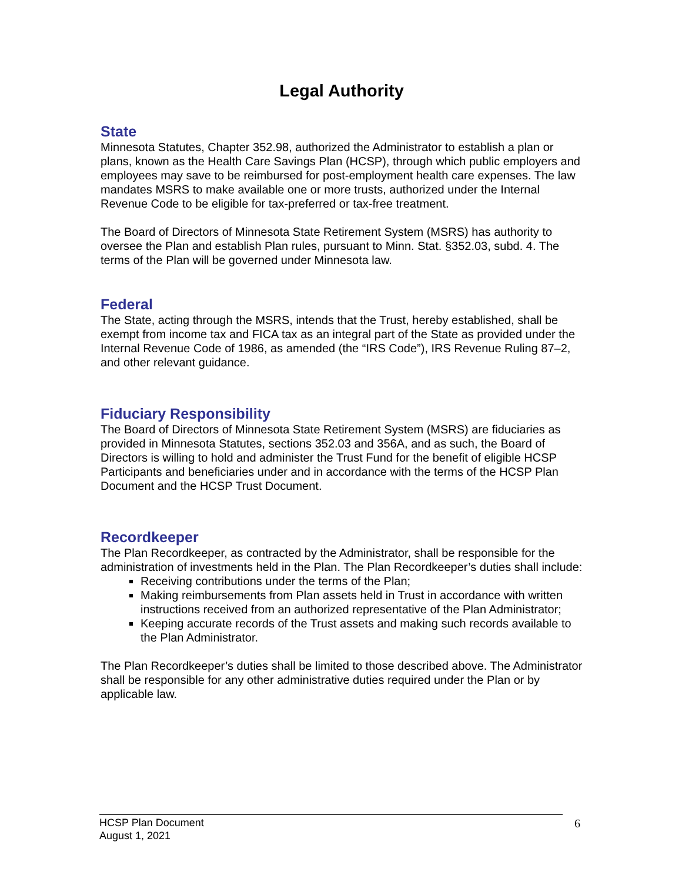Legal Authority
State
Minnesota Statutes, Chapter 352.98, authorized the Administrator to establish a plan or plans, known as the Health Care Savings Plan (HCSP), through which public employers and employees may save to be reimbursed for post-employment health care expenses. The law mandates MSRS to make available one or more trusts, authorized under the Internal Revenue Code to be eligible for tax-preferred or tax-free treatment.
The Board of Directors of Minnesota State Retirement System (MSRS) has authority to oversee the Plan and establish Plan rules, pursuant to Minn. Stat. §352.03, subd. 4. The terms of the Plan will be governed under Minnesota law.
Federal
The State, acting through the MSRS, intends that the Trust, hereby established, shall be exempt from income tax and FICA tax as an integral part of the State as provided under the Internal Revenue Code of 1986, as amended (the “IRS Code”), IRS Revenue Ruling 87–2, and other relevant guidance.
Fiduciary Responsibility
The Board of Directors of Minnesota State Retirement System (MSRS) are fiduciaries as provided in Minnesota Statutes, sections 352.03 and 356A, and as such, the Board of Directors is willing to hold and administer the Trust Fund for the benefit of eligible HCSP Participants and beneficiaries under and in accordance with the terms of the HCSP Plan Document and the HCSP Trust Document.
Recordkeeper
The Plan Recordkeeper, as contracted by the Administrator, shall be responsible for the administration of investments held in the Plan. The Plan Recordkeeper’s duties shall include:
Receiving contributions under the terms of the Plan;
Making reimbursements from Plan assets held in Trust in accordance with written instructions received from an authorized representative of the Plan Administrator;
Keeping accurate records of the Trust assets and making such records available to the Plan Administrator.
The Plan Recordkeeper’s duties shall be limited to those described above. The Administrator shall be responsible for any other administrative duties required under the Plan or by applicable law.
HCSP Plan Document
August 1, 2021
6